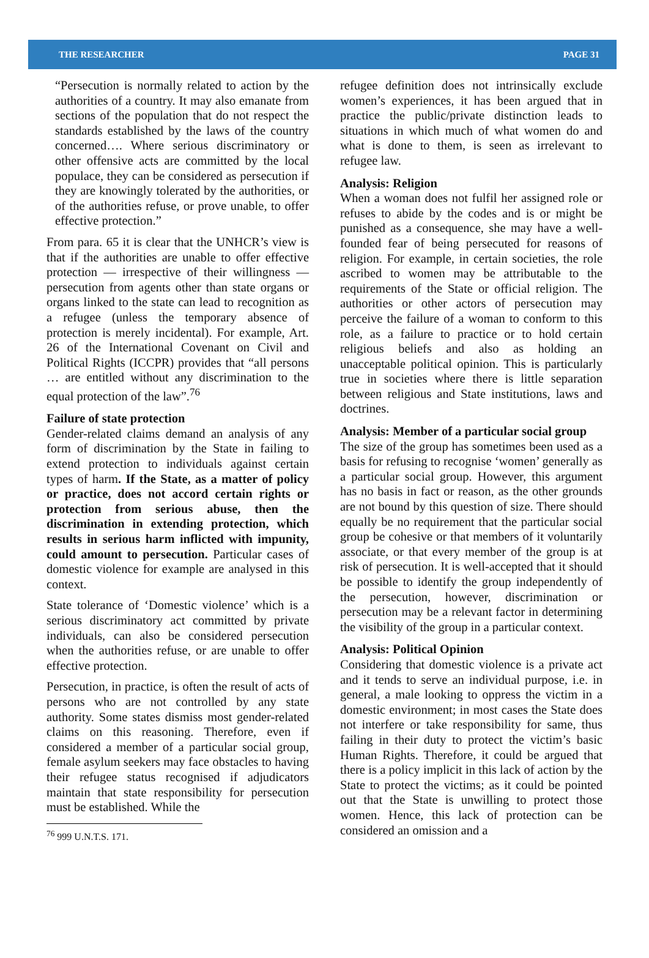THE RESEARCHER PAGE 31
“Persecution is normally related to action by the authorities of a country. It may also emanate from sections of the population that do not respect the standards established by the laws of the country concerned…. Where serious discriminatory or other offensive acts are committed by the local populace, they can be considered as persecution if they are knowingly tolerated by the authorities, or of the authorities refuse, or prove unable, to offer effective protection.”
From para. 65 it is clear that the UNHCR’s view is that if the authorities are unable to offer effective protection — irrespective of their willingness — persecution from agents other than state organs or organs linked to the state can lead to recognition as a refugee (unless the temporary absence of protection is merely incidental). For example, Art. 26 of the International Covenant on Civil and Political Rights (ICCPR) provides that “all persons … are entitled without any discrimination to the equal protection of the law”.<sup>76</sup>
Failure of state protection
Gender-related claims demand an analysis of any form of discrimination by the State in failing to extend protection to individuals against certain types of harm. If the State, as a matter of policy or practice, does not accord certain rights or protection from serious abuse, then the discrimination in extending protection, which results in serious harm inflicted with impunity, could amount to persecution. Particular cases of domestic violence for example are analysed in this context.
State tolerance of ‘Domestic violence’ which is a serious discriminatory act committed by private individuals, can also be considered persecution when the authorities refuse, or are unable to offer effective protection.
Persecution, in practice, is often the result of acts of persons who are not controlled by any state authority. Some states dismiss most gender-related claims on this reasoning. Therefore, even if considered a member of a particular social group, female asylum seekers may face obstacles to having their refugee status recognised if adjudicators maintain that state responsibility for persecution must be established. While the
<sup>76</sup> 999 U.N.T.S. 171.
refugee definition does not intrinsically exclude women’s experiences, it has been argued that in practice the public/private distinction leads to situations in which much of what women do and what is done to them, is seen as irrelevant to refugee law.
Analysis: Religion
When a woman does not fulfil her assigned role or refuses to abide by the codes and is or might be punished as a consequence, she may have a well-founded fear of being persecuted for reasons of religion. For example, in certain societies, the role ascribed to women may be attributable to the requirements of the State or official religion. The authorities or other actors of persecution may perceive the failure of a woman to conform to this role, as a failure to practice or to hold certain religious beliefs and also as holding an unacceptable political opinion. This is particularly true in societies where there is little separation between religious and State institutions, laws and doctrines.
Analysis: Member of a particular social group
The size of the group has sometimes been used as a basis for refusing to recognise ‘women’ generally as a particular social group. However, this argument has no basis in fact or reason, as the other grounds are not bound by this question of size. There should equally be no requirement that the particular social group be cohesive or that members of it voluntarily associate, or that every member of the group is at risk of persecution. It is well-accepted that it should be possible to identify the group independently of the persecution, however, discrimination or persecution may be a relevant factor in determining the visibility of the group in a particular context.
Analysis: Political Opinion
Considering that domestic violence is a private act and it tends to serve an individual purpose, i.e. in general, a male looking to oppress the victim in a domestic environment; in most cases the State does not interfere or take responsibility for same, thus failing in their duty to protect the victim’s basic Human Rights. Therefore, it could be argued that there is a policy implicit in this lack of action by the State to protect the victims; as it could be pointed out that the State is unwilling to protect those women. Hence, this lack of protection can be considered an omission and a